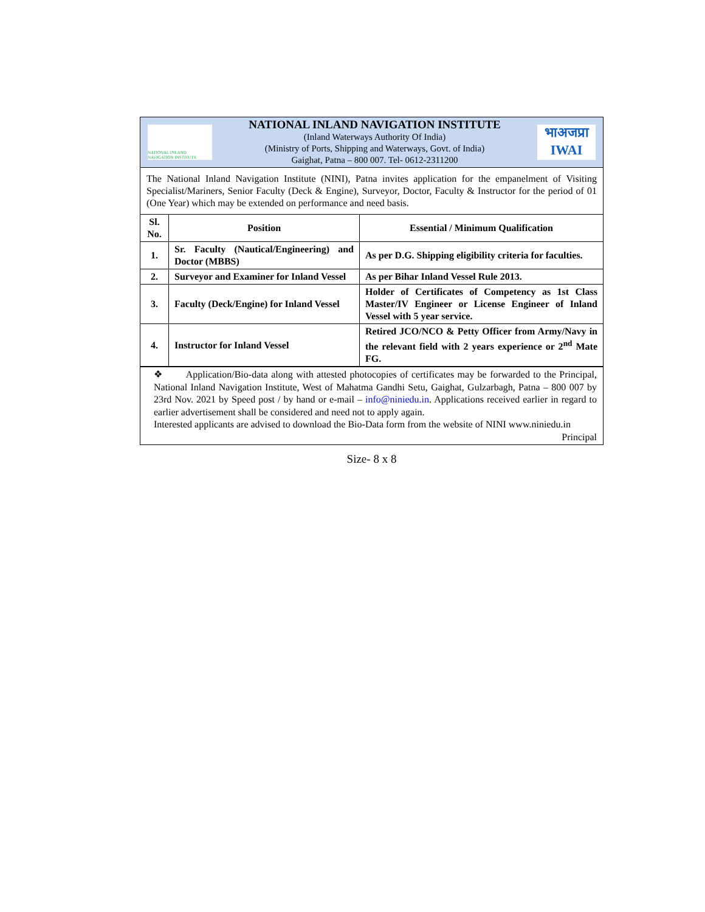NATIONAL INLAND NAVIGATION INSTITUTE
NATIONAL INLAND NAVIGATION INSTITUTE
(Inland Waterways Authority Of India)
(Ministry of Ports, Shipping and Waterways, Govt. of India)
Gaighat, Patna – 800 007. Tel- 0612-2311200
भाअजप्रा
IWAI
The National Inland Navigation Institute (NINI), Patna invites application for the empanelment of Visiting Specialist/Mariners, Senior Faculty (Deck & Engine), Surveyor, Doctor, Faculty & Instructor for the period of 01 (One Year) which may be extended on performance and need basis.
| Sl. No. | Position | Essential / Minimum Qualification |
| --- | --- | --- |
| 1. | Sr. Faculty (Nautical/Engineering) and Doctor (MBBS) | As per D.G. Shipping eligibility criteria for faculties. |
| 2. | Surveyor and Examiner for Inland Vessel | As per Bihar Inland Vessel Rule 2013. |
| 3. | Faculty (Deck/Engine) for Inland Vessel | Holder of Certificates of Competency as 1st Class Master/IV Engineer or License Engineer of Inland Vessel with 5 year service. |
| 4. | Instructor for Inland Vessel | Retired JCO/NCO & Petty Officer from Army/Navy in the relevant field with 2 years experience or 2<sup>nd</sup> Mate FG. |
❖ Application/Bio-data along with attested photocopies of certificates may be forwarded to the Principal, National Inland Navigation Institute, West of Mahatma Gandhi Setu, Gaighat, Gulzarbagh, Patna – 800 007 by 23rd Nov. 2021 by Speed post / by hand or e-mail – info@niniedu.in. Applications received earlier in regard to earlier advertisement shall be considered and need not to apply again.
Interested applicants are advised to download the Bio-Data form from the website of NINI www.niniedu.in
Principal
Size- 8 x 8